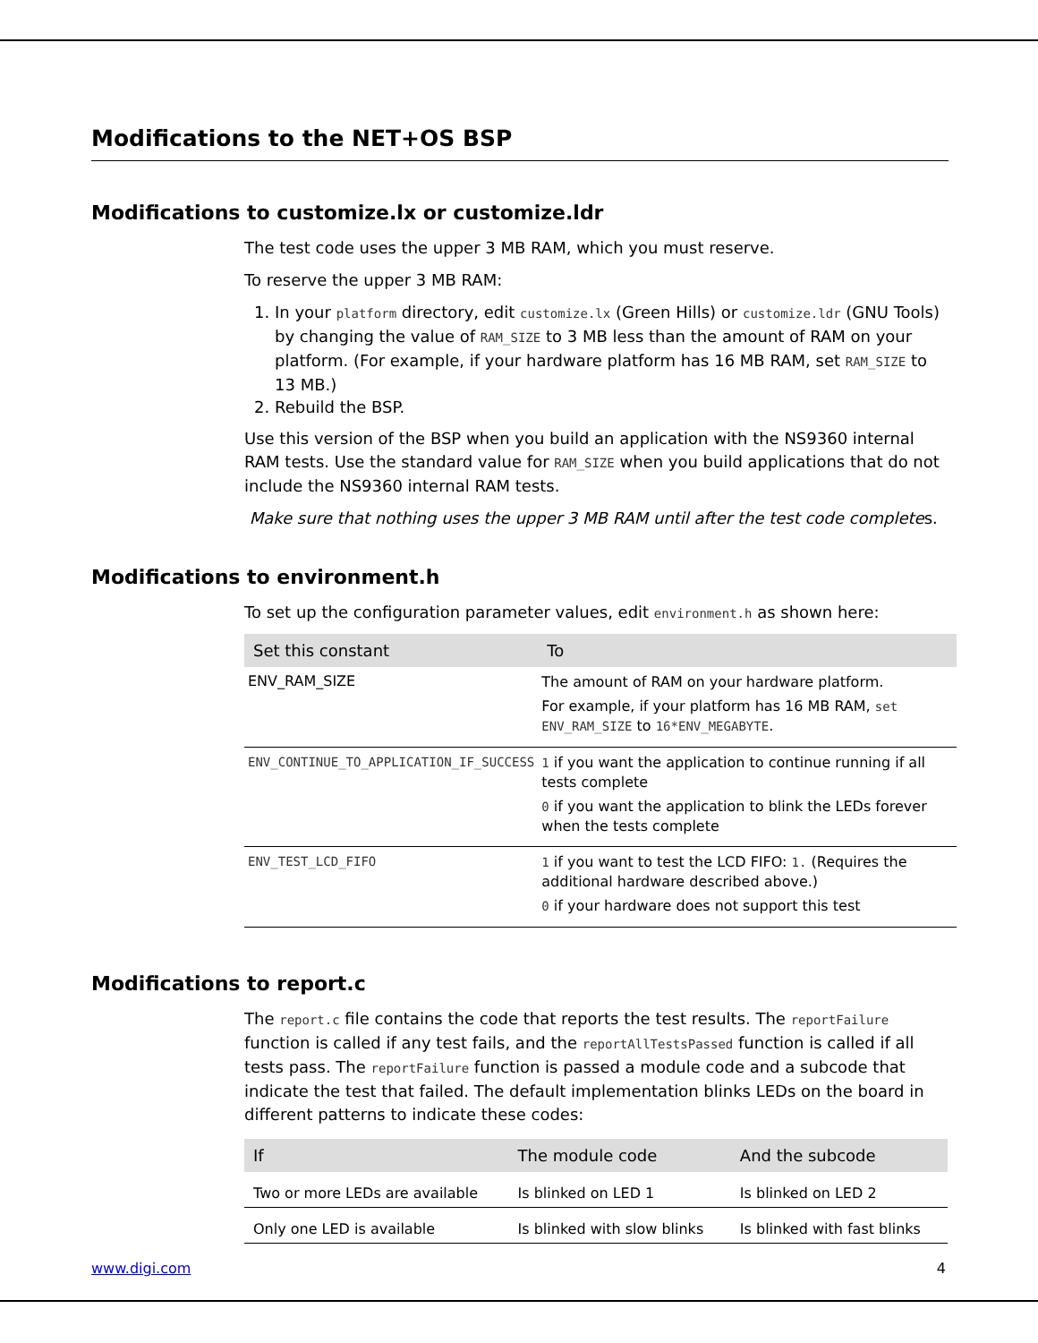Modifications to the NET+OS BSP
Modifications to customize.lx or customize.ldr
The test code uses the upper 3 MB RAM, which you must reserve.
To reserve the upper 3 MB RAM:
1. In your platform directory, edit customize.lx (Green Hills) or customize.ldr (GNU Tools) by changing the value of RAM_SIZE to 3 MB less than the amount of RAM on your platform. (For example, if your hardware platform has 16 MB RAM, set RAM_SIZE to 13 MB.)
2. Rebuild the BSP.
Use this version of the BSP when you build an application with the NS9360 internal RAM tests. Use the standard value for RAM_SIZE when you build applications that do not include the NS9360 internal RAM tests.
Make sure that nothing uses the upper 3 MB RAM until after the test code completes.
Modifications to environment.h
To set up the configuration parameter values, edit environment.h as shown here:
| Set this constant | To |
| --- | --- |
| ENV_RAM_SIZE | The amount of RAM on your hardware platform. For example, if your platform has 16 MB RAM, set ENV_RAM_SIZE to 16*ENV_MEGABYTE . |
| ENV_CONTINUE_TO_APPLICATION_IF_SUCCESS | 1 if you want the application to continue running if all tests complete 0 if you want the application to blink the LEDs forever when the tests complete |
| ENV_TEST_LCD_FIFO | 1 if you want to test the LCD FIFO: 1. (Requires the additional hardware described above.) 0 if your hardware does not support this test |
Modifications to report.c
The report.c file contains the code that reports the test results. The reportFailure function is called if any test fails, and the reportAllTestsPassed function is called if all tests pass. The reportFailure function is passed a module code and a subcode that indicate the test that failed. The default implementation blinks LEDs on the board in different patterns to indicate these codes:
| If | The module code | And the subcode |
| --- | --- | --- |
| Two or more LEDs are available | Is blinked on LED 1 | Is blinked on LED 2 |
| Only one LED is available | Is blinked with slow blinks | Is blinked with fast blinks |
www.digi.com 4